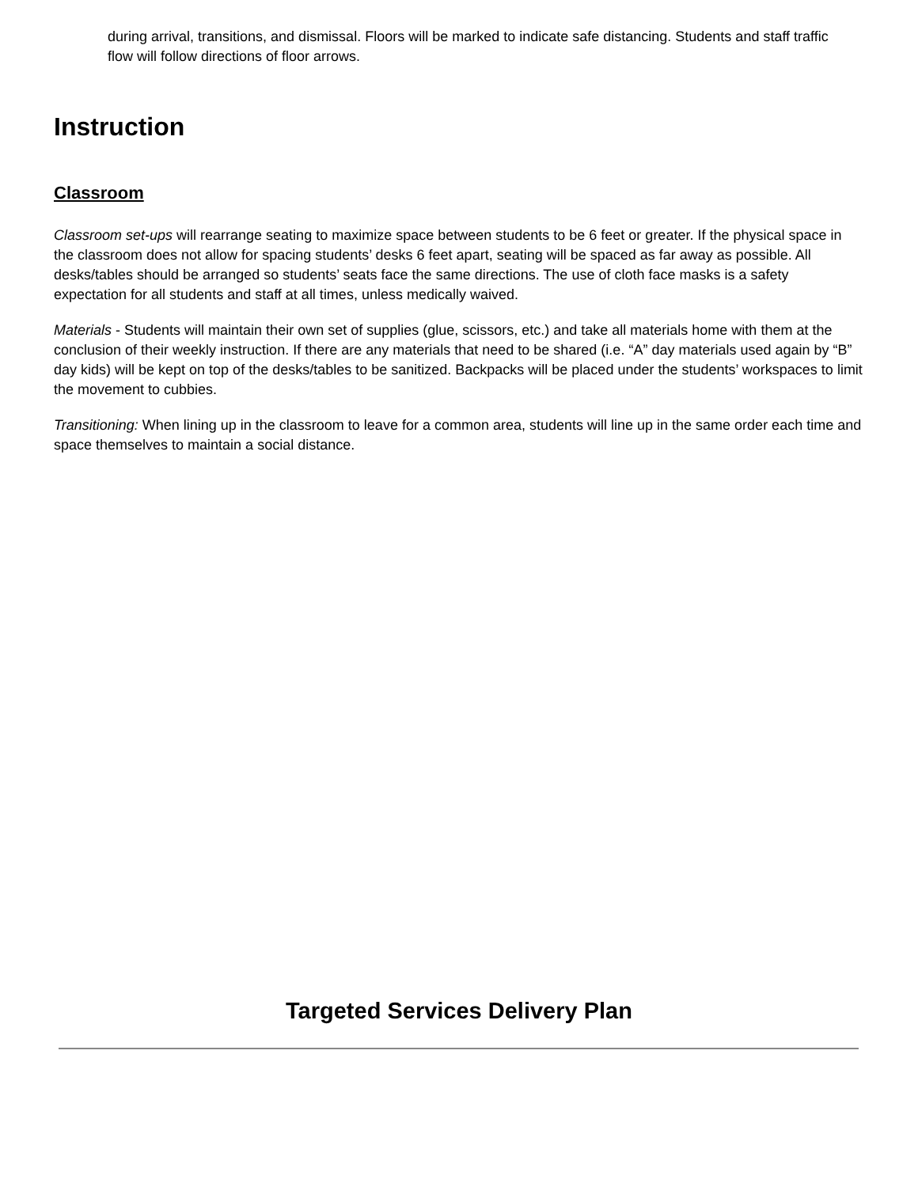during arrival, transitions, and dismissal. Floors will be marked to indicate safe distancing. Students and staff traffic flow will follow directions of floor arrows.
Instruction
Classroom
Classroom set-ups will rearrange seating to maximize space between students to be 6 feet or greater. If the physical space in the classroom does not allow for spacing students’ desks 6 feet apart, seating will be spaced as far away as possible. All desks/tables should be arranged so students’ seats face the same directions. The use of cloth face masks is a safety expectation for all students and staff at all times, unless medically waived.
Materials - Students will maintain their own set of supplies (glue, scissors, etc.) and take all materials home with them at the conclusion of their weekly instruction. If there are any materials that need to be shared (i.e. “A” day materials used again by “B” day kids) will be kept on top of the desks/tables to be sanitized. Backpacks will be placed under the students’ workspaces to limit the movement to cubbies.
Transitioning: When lining up in the classroom to leave for a common area, students will line up in the same order each time and space themselves to maintain a social distance.
Targeted Services Delivery Plan